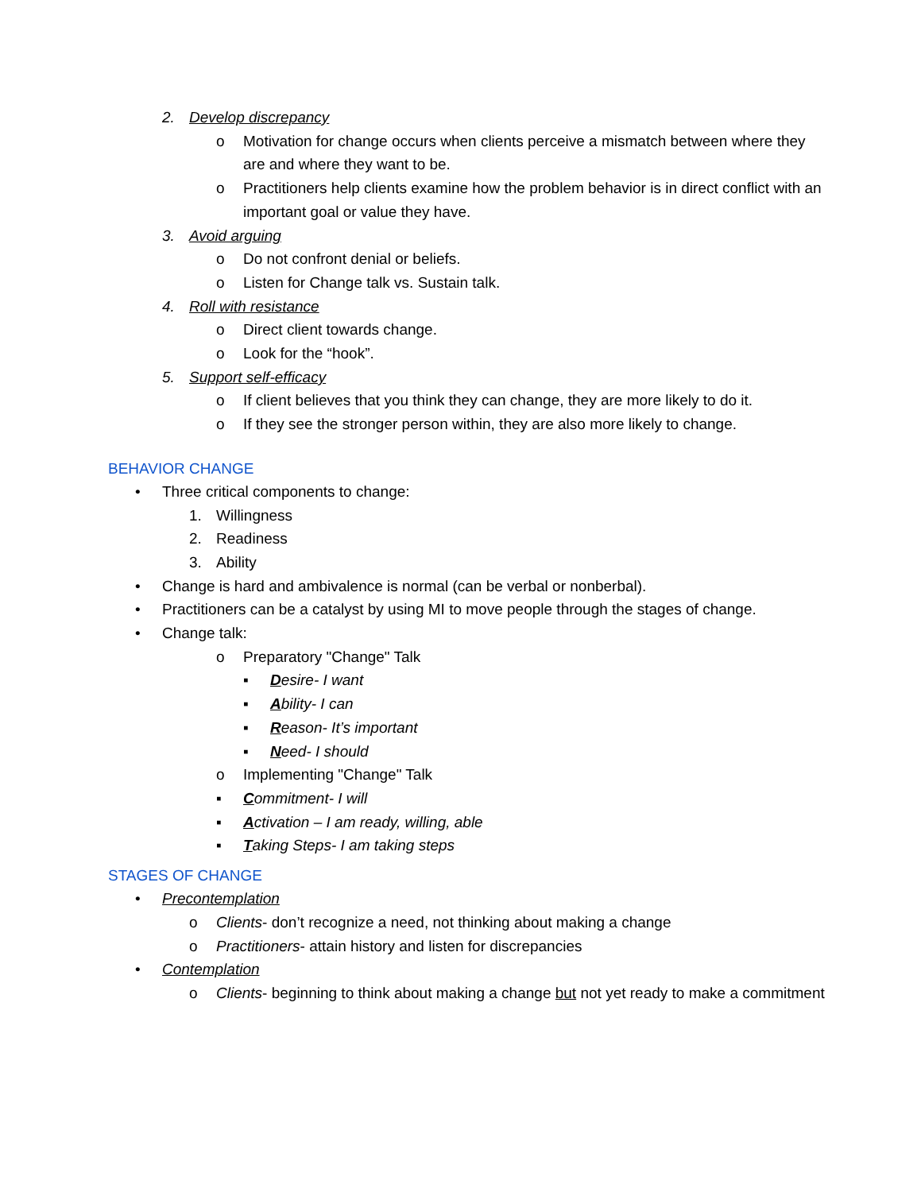2. Develop discrepancy
o Motivation for change occurs when clients perceive a mismatch between where they are and where they want to be.
o Practitioners help clients examine how the problem behavior is in direct conflict with an important goal or value they have.
3. Avoid arguing
o Do not confront denial or beliefs.
o Listen for Change talk vs. Sustain talk.
4. Roll with resistance
o Direct client towards change.
o Look for the “hook”.
5. Support self-efficacy
o If client believes that you think they can change, they are more likely to do it.
o If they see the stronger person within, they are also more likely to change.
BEHAVIOR CHANGE
• Three critical components to change:
1. Willingness
2. Readiness
3. Ability
• Change is hard and ambivalence is normal (can be verbal or nonberbal).
• Practitioners can be a catalyst by using MI to move people through the stages of change.
• Change talk:
o Preparatory "Change" Talk
▪ Desire- I want
▪ Ability- I can
▪ Reason- It’s important
▪ Need- I should
o Implementing "Change" Talk
▪ Commitment- I will
▪ Activation – I am ready, willing, able
▪ Taking Steps- I am taking steps
STAGES OF CHANGE
• Precontemplation
o Clients- don’t recognize a need, not thinking about making a change
o Practitioners- attain history and listen for discrepancies
• Contemplation
o Clients- beginning to think about making a change but not yet ready to make a commitment